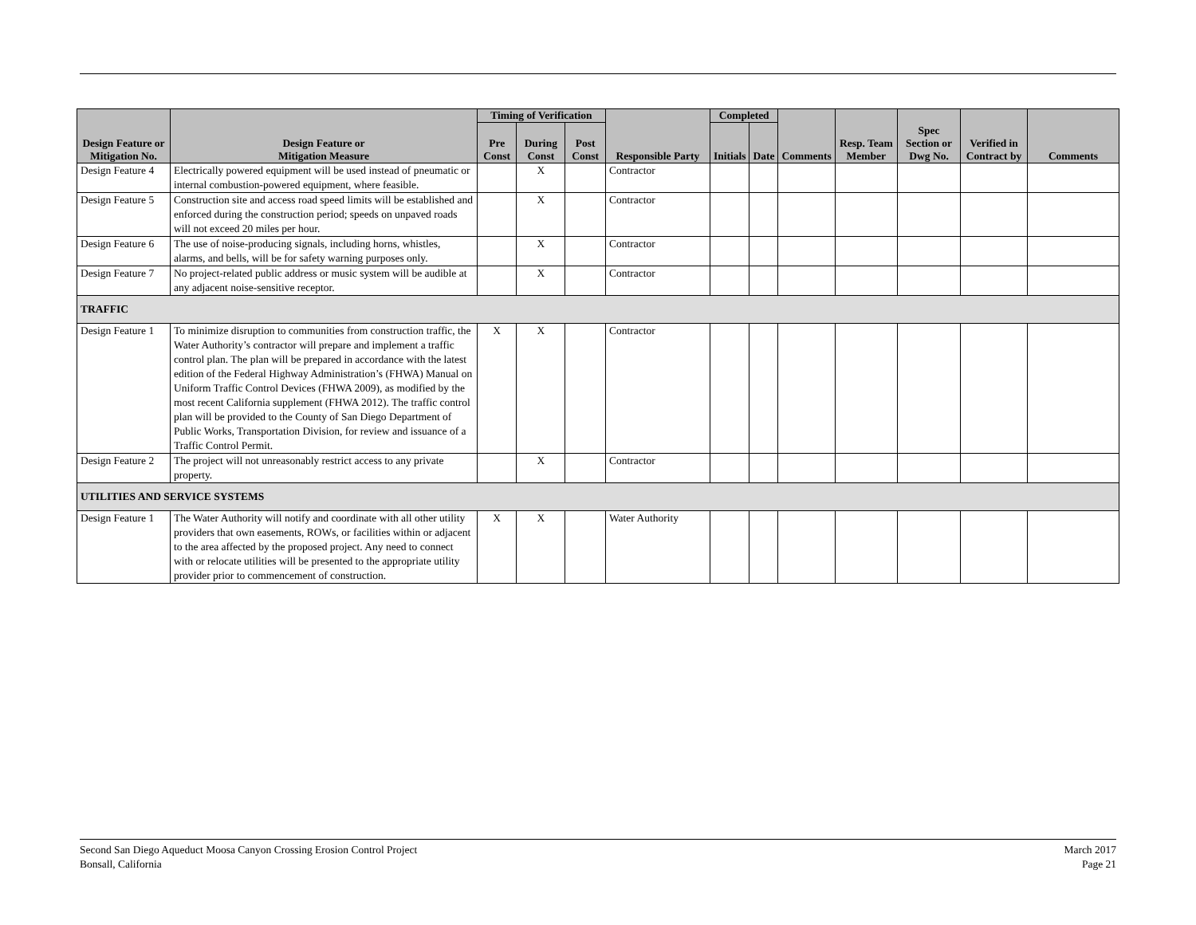| Design Feature or Mitigation No. | Design Feature or Mitigation Measure | Timing of Verification | | | Responsible Party | Completed | | Comments | Resp. Team Member | Spec Section or Dwg No. | Verified in Contract by | Comments |
| --- | --- | --- | --- | --- | --- | --- | --- | --- | --- | --- | --- | --- |
| | | Pre Const | During Const | Post Const | | Initials | Date | | | | | |
| Design Feature 4 | Electrically powered equipment will be used instead of pneumatic or internal combustion-powered equipment, where feasible. | | X | | Contractor | | | | | | | |
| Design Feature 5 | Construction site and access road speed limits will be established and enforced during the construction period; speeds on unpaved roads will not exceed 20 miles per hour. | | X | | Contractor | | | | | | | |
| Design Feature 6 | The use of noise-producing signals, including horns, whistles, alarms, and bells, will be for safety warning purposes only. | | X | | Contractor | | | | | | | |
| Design Feature 7 | No project-related public address or music system will be audible at any adjacent noise-sensitive receptor. | | X | | Contractor | | | | | | | |
| TRAFFIC | | | | | | | | | | | | |
| Design Feature 1 | To minimize disruption to communities from construction traffic, the Water Authority’s contractor will prepare and implement a traffic control plan. The plan will be prepared in accordance with the latest edition of the Federal Highway Administration’s (FHWA) Manual on Uniform Traffic Control Devices (FHWA 2009), as modified by the most recent California supplement (FHWA 2012). The traffic control plan will be provided to the County of San Diego Department of Public Works, Transportation Division, for review and issuance of a Traffic Control Permit. | X | X | | Contractor | | | | | | | |
| Design Feature 2 | The project will not unreasonably restrict access to any private property. | | X | | Contractor | | | | | | | |
| UTILITIES AND SERVICE SYSTEMS | | | | | | | | | | | | |
| Design Feature 1 | The Water Authority will notify and coordinate with all other utility providers that own easements, ROWs, or facilities within or adjacent to the area affected by the proposed project. Any need to connect with or relocate utilities will be presented to the appropriate utility provider prior to commencement of construction. | X | X | | Water Authority | | | | | | | |
Second San Diego Aqueduct Moosa Canyon Crossing Erosion Control Project
Bonsall, California
March 2017
Page 21